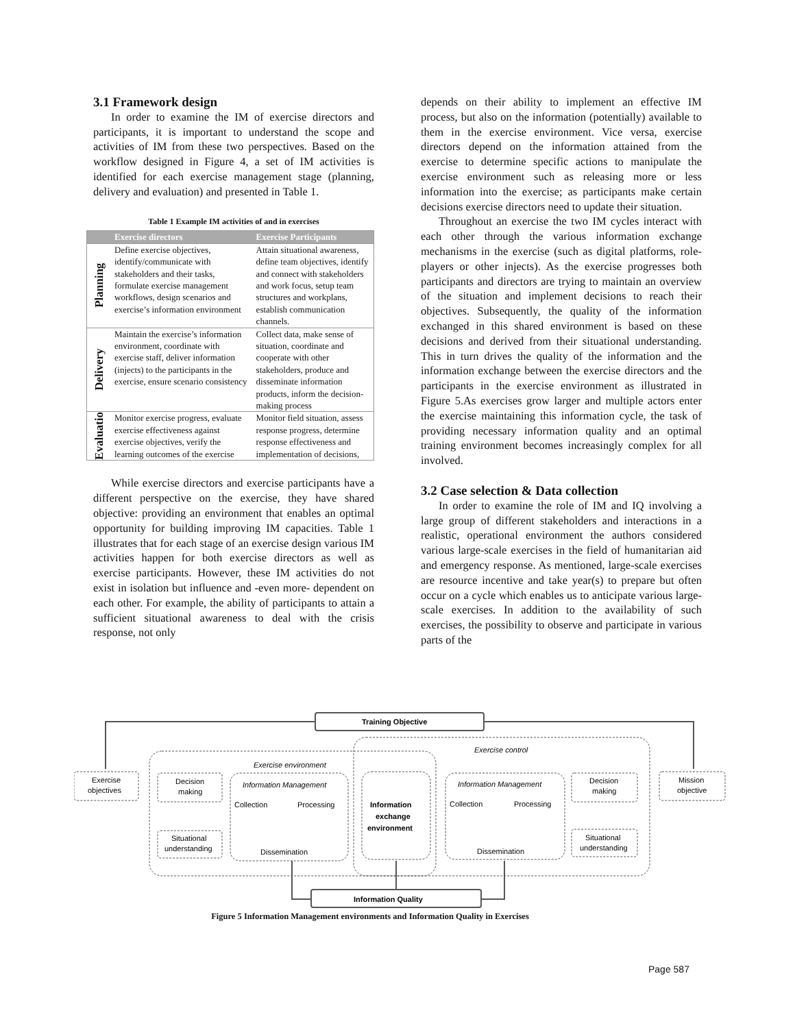3.1 Framework design
In order to examine the IM of exercise directors and participants, it is important to understand the scope and activities of IM from these two perspectives. Based on the workflow designed in Figure 4, a set of IM activities is identified for each exercise management stage (planning, delivery and evaluation) and presented in Table 1.
Table 1 Example IM activities of and in exercises
| | Exercise directors | Exercise Participants |
| --- | --- | --- |
| Planning | Define exercise objectives, identify/communicate with stakeholders and their tasks, formulate exercise management workflows, design scenarios and exercise’s information environment | Attain situational awareness, define team objectives, identify and connect with stakeholders and work focus, setup team structures and workplans, establish communication channels. |
| Delivery | Maintain the exercise’s information environment, coordinate with exercise staff, deliver information (injects) to the participants in the exercise, ensure scenario consistency | Collect data, make sense of situation, coordinate and cooperate with other stakeholders, produce and disseminate information products, inform the decision-making process |
| Evaluatio | Monitor exercise progress, evaluate exercise effectiveness against exercise objectives, verify the learning outcomes of the exercise | Monitor field situation, assess response progress, determine response effectiveness and implementation of decisions, |
While exercise directors and exercise participants have a different perspective on the exercise, they have shared objective: providing an environment that enables an optimal opportunity for building improving IM capacities. Table 1 illustrates that for each stage of an exercise design various IM activities happen for both exercise directors as well as exercise participants. However, these IM activities do not exist in isolation but influence and -even more- dependent on each other. For example, the ability of participants to attain a sufficient situational awareness to deal with the crisis response, not only
depends on their ability to implement an effective IM process, but also on the information (potentially) available to them in the exercise environment. Vice versa, exercise directors depend on the information attained from the exercise to determine specific actions to manipulate the exercise environment such as releasing more or less information into the exercise; as participants make certain decisions exercise directors need to update their situation.
Throughout an exercise the two IM cycles interact with each other through the various information exchange mechanisms in the exercise (such as digital platforms, role-players or other injects). As the exercise progresses both participants and directors are trying to maintain an overview of the situation and implement decisions to reach their objectives. Subsequently, the quality of the information exchanged in this shared environment is based on these decisions and derived from their situational understanding. This in turn drives the quality of the information and the information exchange between the exercise directors and the participants in the exercise environment as illustrated in Figure 5.As exercises grow larger and multiple actors enter the exercise maintaining this information cycle, the task of providing necessary information quality and an optimal training environment becomes increasingly complex for all involved.
3.2 Case selection & Data collection
In order to examine the role of IM and IQ involving a large group of different stakeholders and interactions in a realistic, operational environment the authors considered various large-scale exercises in the field of humanitarian aid and emergency response. As mentioned, large-scale exercises are resource incentive and take year(s) to prepare but often occur on a cycle which enables us to anticipate various large-scale exercises. In addition to the availability of such exercises, the possibility to observe and participate in various parts of the
Training Objective
Information Quality
Exercise environment
Exercise control
Exercise
objectives
Mission
objective
Decision
making
Situational
understanding
Decision
making
Situational
understanding
Information Management
Collection
Processing
Dissemination
Information Management
Collection
Processing
Dissemination
Information
exchange
environment
Figure 5 Information Management environments and Information Quality in Exercises
Page 587